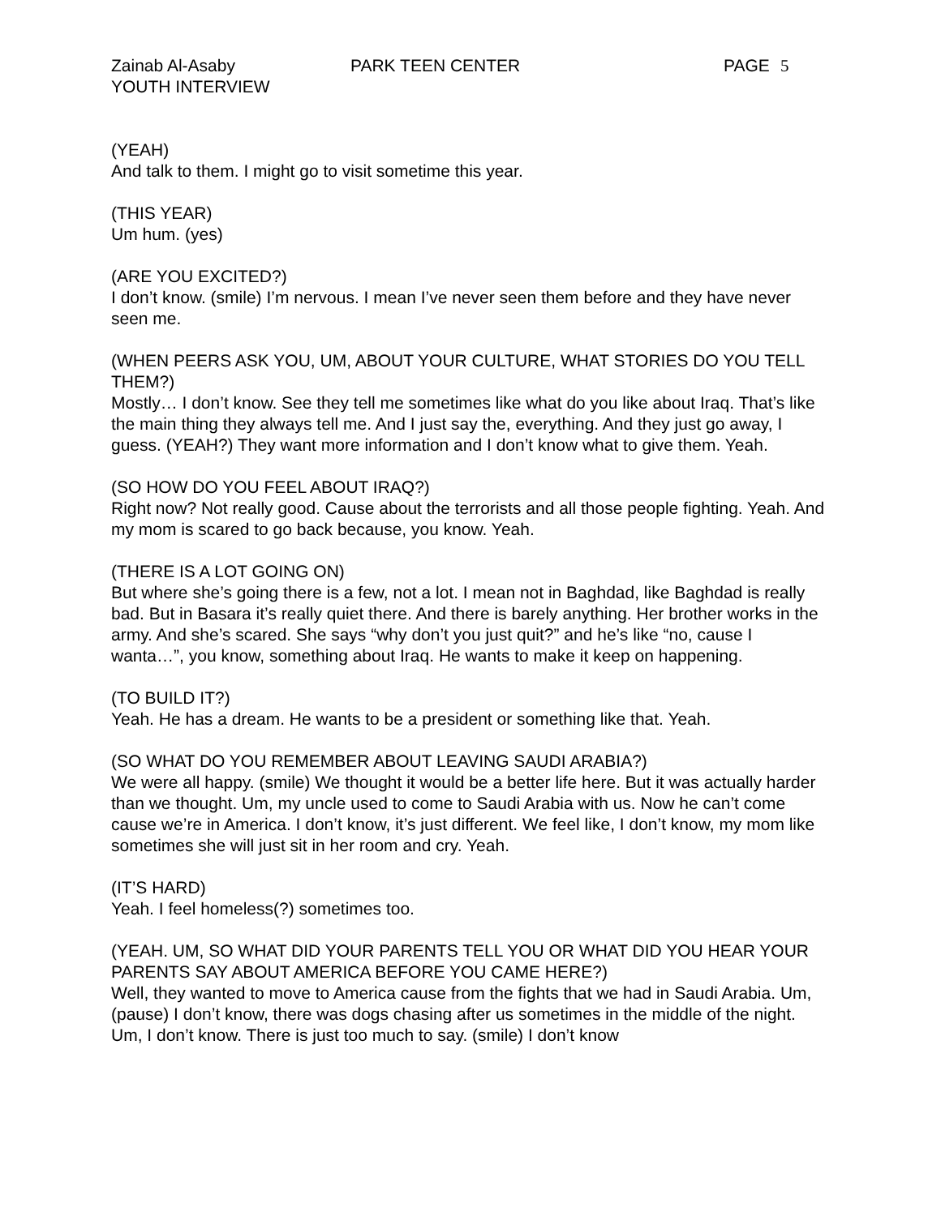Zainab Al-Asaby PARK TEEN CENTER PAGE 5
YOUTH INTERVIEW
(YEAH)
And talk to them. I might go to visit sometime this year.
(THIS YEAR)
Um hum. (yes)
(ARE YOU EXCITED?)
I don’t know. (smile) I’m nervous. I mean I’ve never seen them before and they have never seen me.
(WHEN PEERS ASK YOU, UM, ABOUT YOUR CULTURE, WHAT STORIES DO YOU TELL THEM?)
Mostly… I don’t know. See they tell me sometimes like what do you like about Iraq. That’s like the main thing they always tell me. And I just say the, everything. And they just go away, I guess. (YEAH?) They want more information and I don’t know what to give them. Yeah.
(SO HOW DO YOU FEEL ABOUT IRAQ?)
Right now? Not really good. Cause about the terrorists and all those people fighting. Yeah. And my mom is scared to go back because, you know. Yeah.
(THERE IS A LOT GOING ON)
But where she’s going there is a few, not a lot. I mean not in Baghdad, like Baghdad is really bad. But in Basara it’s really quiet there. And there is barely anything. Her brother works in the army. And she’s scared. She says “why don’t you just quit?” and he’s like “no, cause I wanta…”, you know, something about Iraq. He wants to make it keep on happening.
(TO BUILD IT?)
Yeah. He has a dream. He wants to be a president or something like that. Yeah.
(SO WHAT DO YOU REMEMBER ABOUT LEAVING SAUDI ARABIA?)
We were all happy. (smile) We thought it would be a better life here. But it was actually harder than we thought. Um, my uncle used to come to Saudi Arabia with us. Now he can’t come cause we’re in America. I don’t know, it’s just different. We feel like, I don’t know, my mom like sometimes she will just sit in her room and cry. Yeah.
(IT’S HARD)
Yeah. I feel homeless(?) sometimes too.
(YEAH. UM, SO WHAT DID YOUR PARENTS TELL YOU OR WHAT DID YOU HEAR YOUR PARENTS SAY ABOUT AMERICA BEFORE YOU CAME HERE?)
Well, they wanted to move to America cause from the fights that we had in Saudi Arabia. Um, (pause) I don’t know, there was dogs chasing after us sometimes in the middle of the night. Um, I don’t know. There is just too much to say. (smile) I don’t know